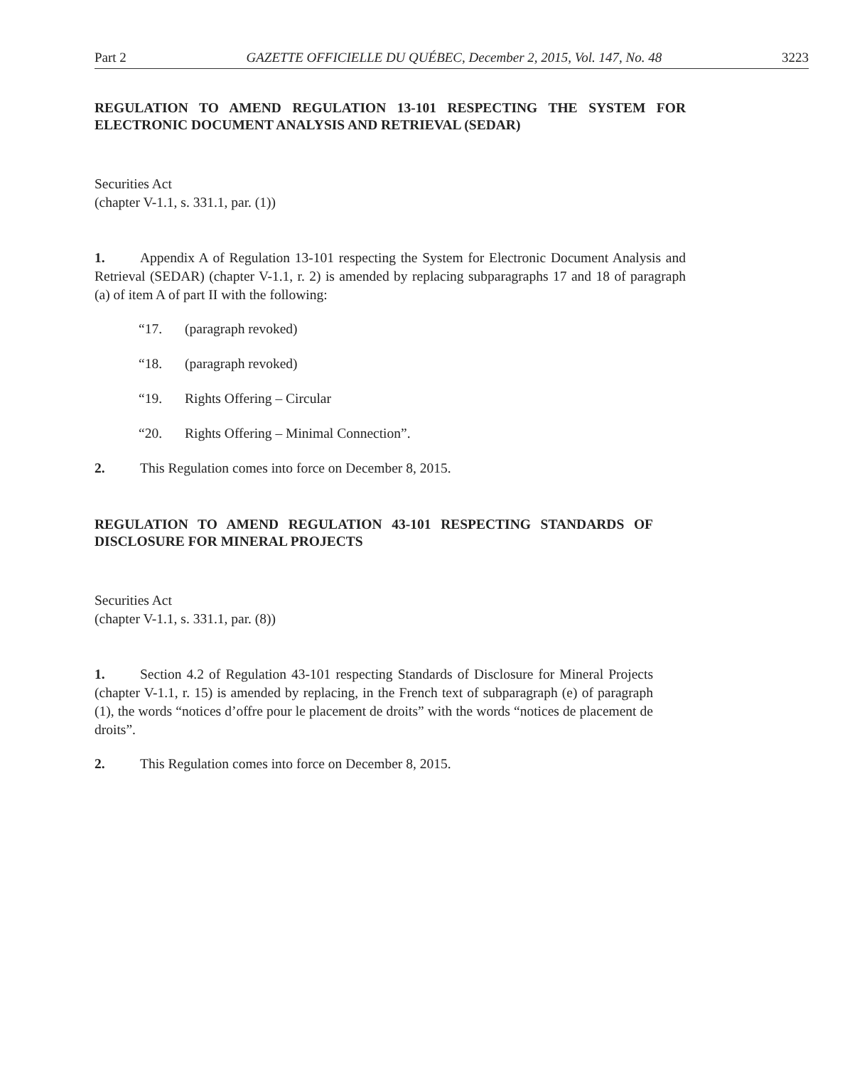Part 2 GAZETTE OFFICIELLE DU QUÉBEC, December 2, 2015, Vol. 147, No. 48 3223
REGULATION TO AMEND REGULATION 13-101 RESPECTING THE SYSTEM FOR ELECTRONIC DOCUMENT ANALYSIS AND RETRIEVAL (SEDAR)
Securities Act
(chapter V-1.1, s. 331.1, par. (1))
1. Appendix A of Regulation 13-101 respecting the System for Electronic Document Analysis and Retrieval (SEDAR) (chapter V-1.1, r. 2) is amended by replacing subparagraphs 17 and 18 of paragraph (a) of item A of part II with the following:
“17. (paragraph revoked)
“18. (paragraph revoked)
“19. Rights Offering – Circular
“20. Rights Offering – Minimal Connection”.
2. This Regulation comes into force on December 8, 2015.
REGULATION TO AMEND REGULATION 43-101 RESPECTING STANDARDS OF DISCLOSURE FOR MINERAL PROJECTS
Securities Act
(chapter V-1.1, s. 331.1, par. (8))
1. Section 4.2 of Regulation 43-101 respecting Standards of Disclosure for Mineral Projects (chapter V-1.1, r. 15) is amended by replacing, in the French text of subparagraph (e) of paragraph (1), the words “notices d’offre pour le placement de droits” with the words “notices de placement de droits”.
2. This Regulation comes into force on December 8, 2015.